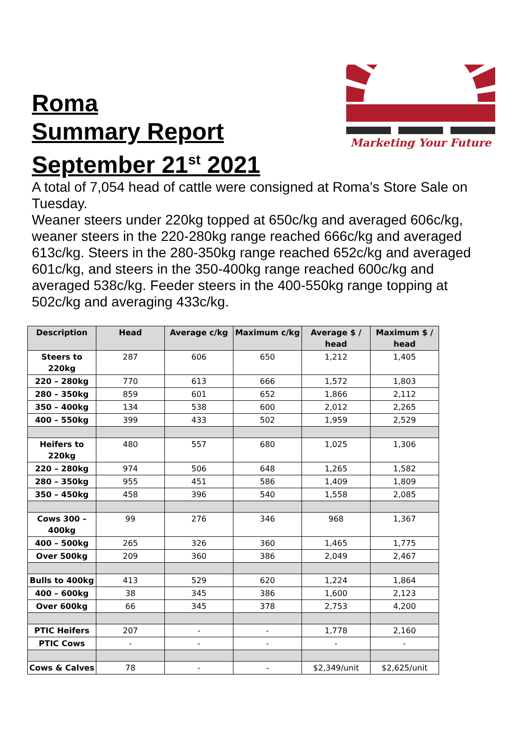Roma
Summary Report
September 21<sup>st</sup> 2021
Marketing Your Future
A total of 7,054 head of cattle were consigned at Roma’s Store Sale on Tuesday.
Weaner steers under 220kg topped at 650c/kg and averaged 606c/kg, weaner steers in the 220-280kg range reached 666c/kg and averaged 613c/kg. Steers in the 280-350kg range reached 652c/kg and averaged 601c/kg, and steers in the 350-400kg range reached 600c/kg and averaged 538c/kg. Feeder steers in the 400-550kg range topping at 502c/kg and averaging 433c/kg.
| Description | Head | Average c/kg | Maximum c/kg | Average $ / head | Maximum $ / head |
| --- | --- | --- | --- | --- | --- |
| Steers to 220kg | 287 | 606 | 650 | 1,212 | 1,405 |
| 220 – 280kg | 770 | 613 | 666 | 1,572 | 1,803 |
| 280 – 350kg | 859 | 601 | 652 | 1,866 | 2,112 |
| 350 – 400kg | 134 | 538 | 600 | 2,012 | 2,265 |
| 400 – 550kg | 399 | 433 | 502 | 1,959 | 2,529 |
| Heifers to 220kg | 480 | 557 | 680 | 1,025 | 1,306 |
| 220 – 280kg | 974 | 506 | 648 | 1,265 | 1,582 |
| 280 – 350kg | 955 | 451 | 586 | 1,409 | 1,809 |
| 350 – 450kg | 458 | 396 | 540 | 1,558 | 2,085 |
| Cows 300 – 400kg | 99 | 276 | 346 | 968 | 1,367 |
| 400 – 500kg | 265 | 326 | 360 | 1,465 | 1,775 |
| Over 500kg | 209 | 360 | 386 | 2,049 | 2,467 |
| Bulls to 400kg | 413 | 529 | 620 | 1,224 | 1,864 |
| 400 – 600kg | 38 | 345 | 386 | 1,600 | 2,123 |
| Over 600kg | 66 | 345 | 378 | 2,753 | 4,200 |
| PTIC Heifers | 207 | - | - | 1,778 | 2,160 |
| PTIC Cows | - | - | - | - | - |
| Cows & Calves | 78 | - | - | $2,349/unit | $2,625/unit |